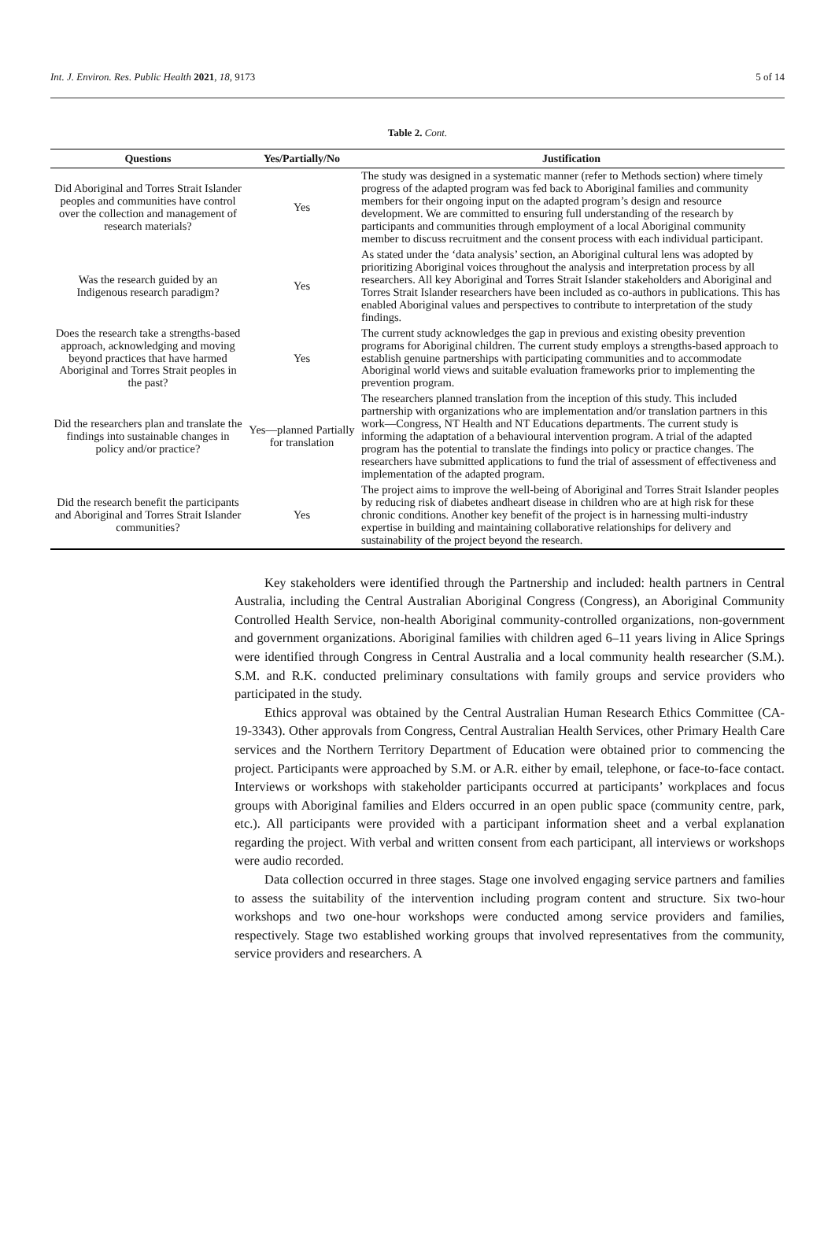Int. J. Environ. Res. Public Health 2021, 18, 9173 5 of 14
Table 2. Cont.
| Questions | Yes/Partially/No | Justification |
| --- | --- | --- |
| Did Aboriginal and Torres Strait Islander peoples and communities have control over the collection and management of research materials? | Yes | The study was designed in a systematic manner (refer to Methods section) where timely progress of the adapted program was fed back to Aboriginal families and community members for their ongoing input on the adapted program’s design and resource development. We are committed to ensuring full understanding of the research by participants and communities through employment of a local Aboriginal community member to discuss recruitment and the consent process with each individual participant. |
| Was the research guided by an Indigenous research paradigm? | Yes | As stated under the ‘data analysis’ section, an Aboriginal cultural lens was adopted by prioritizing Aboriginal voices throughout the analysis and interpretation process by all researchers. All key Aboriginal and Torres Strait Islander stakeholders and Aboriginal and Torres Strait Islander researchers have been included as co-authors in publications. This has enabled Aboriginal values and perspectives to contribute to interpretation of the study findings. |
| Does the research take a strengths-based approach, acknowledging and moving beyond practices that have harmed Aboriginal and Torres Strait peoples in the past? | Yes | The current study acknowledges the gap in previous and existing obesity prevention programs for Aboriginal children. The current study employs a strengths-based approach to establish genuine partnerships with participating communities and to accommodate Aboriginal world views and suitable evaluation frameworks prior to implementing the prevention program. |
| Did the researchers plan and translate the findings into sustainable changes in policy and/or practice? | Yes—planned Partially for translation | The researchers planned translation from the inception of this study. This included partnership with organizations who are implementation and/or translation partners in this work—Congress, NT Health and NT Educations departments. The current study is informing the adaptation of a behavioural intervention program. A trial of the adapted program has the potential to translate the findings into policy or practice changes. The researchers have submitted applications to fund the trial of assessment of effectiveness and implementation of the adapted program. |
| Did the research benefit the participants and Aboriginal and Torres Strait Islander communities? | Yes | The project aims to improve the well-being of Aboriginal and Torres Strait Islander peoples by reducing risk of diabetes andheart disease in children who are at high risk for these chronic conditions. Another key benefit of the project is in harnessing multi-industry expertise in building and maintaining collaborative relationships for delivery and sustainability of the project beyond the research. |
Key stakeholders were identified through the Partnership and included: health partners in Central Australia, including the Central Australian Aboriginal Congress (Congress), an Aboriginal Community Controlled Health Service, non-health Aboriginal community-controlled organizations, non-government and government organizations. Aboriginal families with children aged 6–11 years living in Alice Springs were identified through Congress in Central Australia and a local community health researcher (S.M.). S.M. and R.K. conducted preliminary consultations with family groups and service providers who participated in the study.
Ethics approval was obtained by the Central Australian Human Research Ethics Committee (CA-19-3343). Other approvals from Congress, Central Australian Health Services, other Primary Health Care services and the Northern Territory Department of Education were obtained prior to commencing the project. Participants were approached by S.M. or A.R. either by email, telephone, or face-to-face contact. Interviews or workshops with stakeholder participants occurred at participants’ workplaces and focus groups with Aboriginal families and Elders occurred in an open public space (community centre, park, etc.). All participants were provided with a participant information sheet and a verbal explanation regarding the project. With verbal and written consent from each participant, all interviews or workshops were audio recorded.
Data collection occurred in three stages. Stage one involved engaging service partners and families to assess the suitability of the intervention including program content and structure. Six two-hour workshops and two one-hour workshops were conducted among service providers and families, respectively. Stage two established working groups that involved representatives from the community, service providers and researchers. A